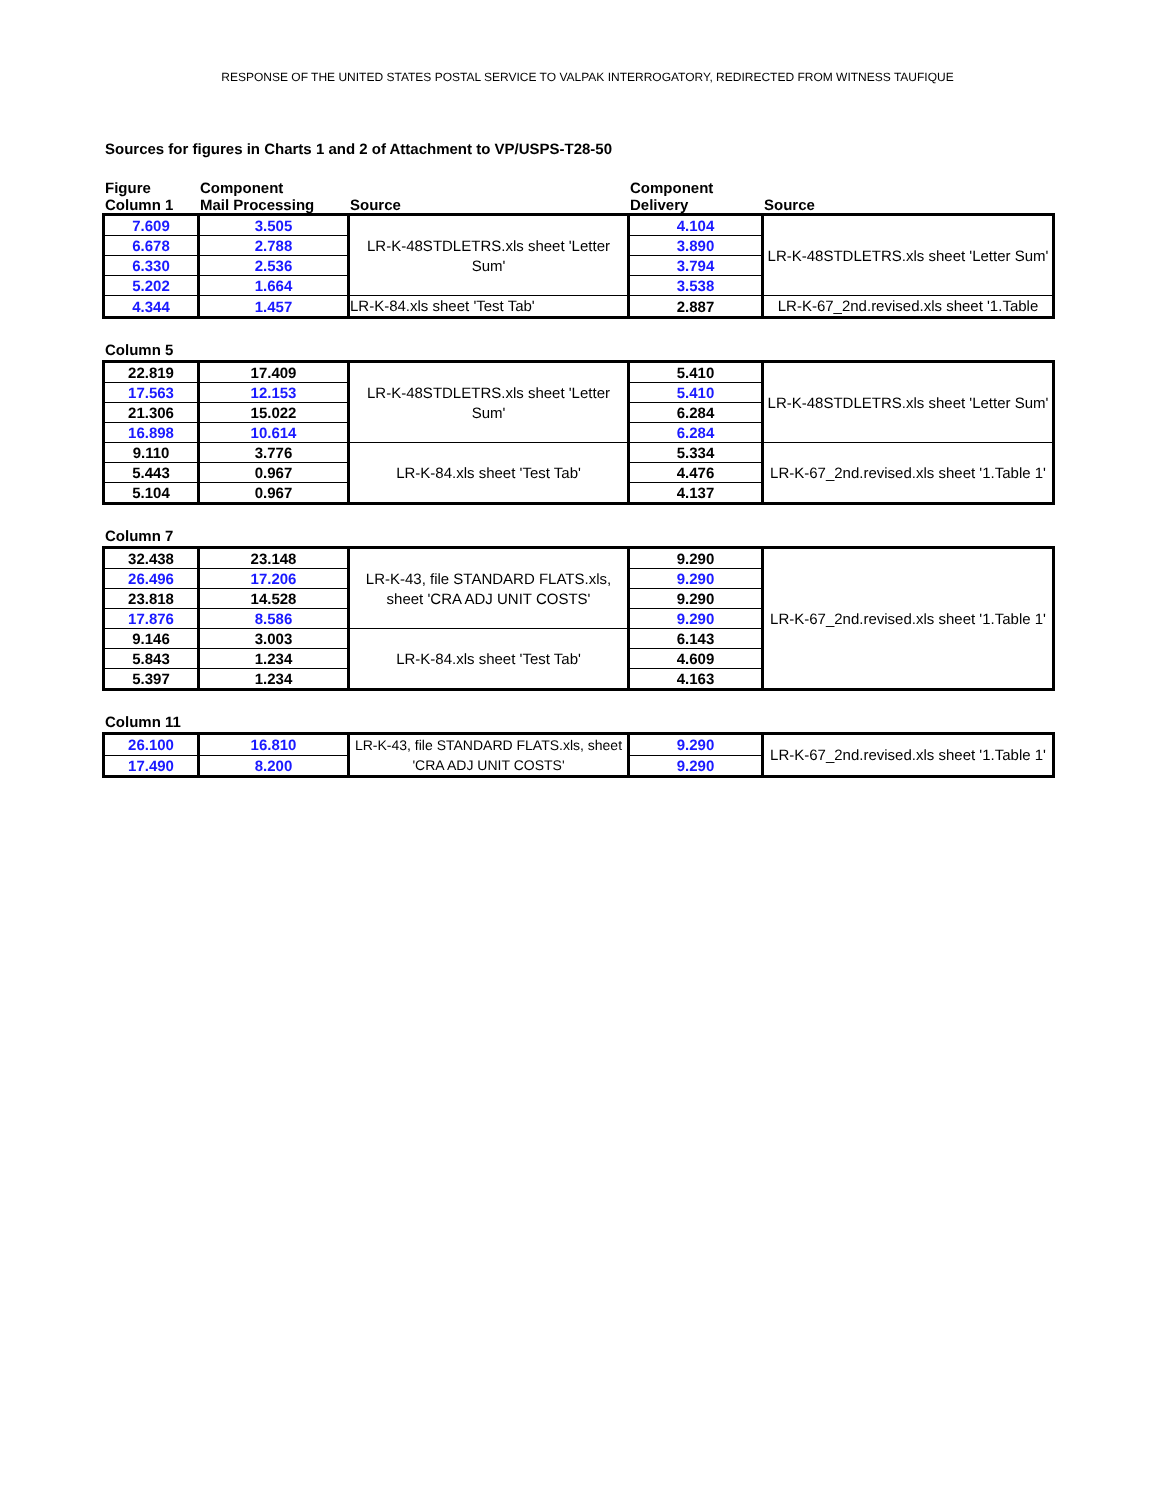RESPONSE OF THE UNITED STATES POSTAL SERVICE TO VALPAK INTERROGATORY, REDIRECTED FROM WITNESS TAUFIQUE
Sources for figures in Charts 1 and 2 of Attachment to VP/USPS-T28-50
| Figure Column 1 | Component Mail Processing | Source | Component Delivery | Source |
| --- | --- | --- | --- | --- |
| 7.609 | 3.505 | LR-K-48STDLETRS.xls sheet 'Letter Sum' | 4.104 | LR-K-48STDLETRS.xls sheet 'Letter Sum' |
| 6.678 | 2.788 | | 3.890 | |
| 6.330 | 2.536 | | 3.794 | |
| 5.202 | 1.664 | | 3.538 | |
| 4.344 | 1.457 | LR-K-84.xls sheet 'Test Tab' | 2.887 | LR-K-67_2nd.revised.xls sheet '1.Table |
Column 5
| 22.819 | 17.409 | LR-K-48STDLETRS.xls sheet 'Letter Sum' | 5.410 | LR-K-48STDLETRS.xls sheet 'Letter Sum' |
| 17.563 | 12.153 | | 5.410 | |
| 21.306 | 15.022 | | 6.284 | |
| 16.898 | 10.614 | | 6.284 | |
| 9.110 | 3.776 | LR-K-84.xls sheet 'Test Tab' | 5.334 | LR-K-67_2nd.revised.xls sheet '1.Table 1' |
| 5.443 | 0.967 | | 4.476 | |
| 5.104 | 0.967 | | 4.137 | |
Column 7
| 32.438 | 23.148 | LR-K-43, file STANDARD FLATS.xls, sheet 'CRA ADJ UNIT COSTS' | 9.290 | LR-K-67_2nd.revised.xls sheet '1.Table 1' |
| 26.496 | 17.206 | | 9.290 | |
| 23.818 | 14.528 | | 9.290 | |
| 17.876 | 8.586 | | 9.290 | |
| 9.146 | 3.003 | LR-K-84.xls sheet 'Test Tab' | 6.143 | |
| 5.843 | 1.234 | | 4.609 | |
| 5.397 | 1.234 | | 4.163 | |
Column 11
| 26.100 | 16.810 | LR-K-43, file STANDARD FLATS.xls, sheet 'CRA ADJ UNIT COSTS' | 9.290 | LR-K-67_2nd.revised.xls sheet '1.Table 1' |
| 17.490 | 8.200 | | 9.290 | |